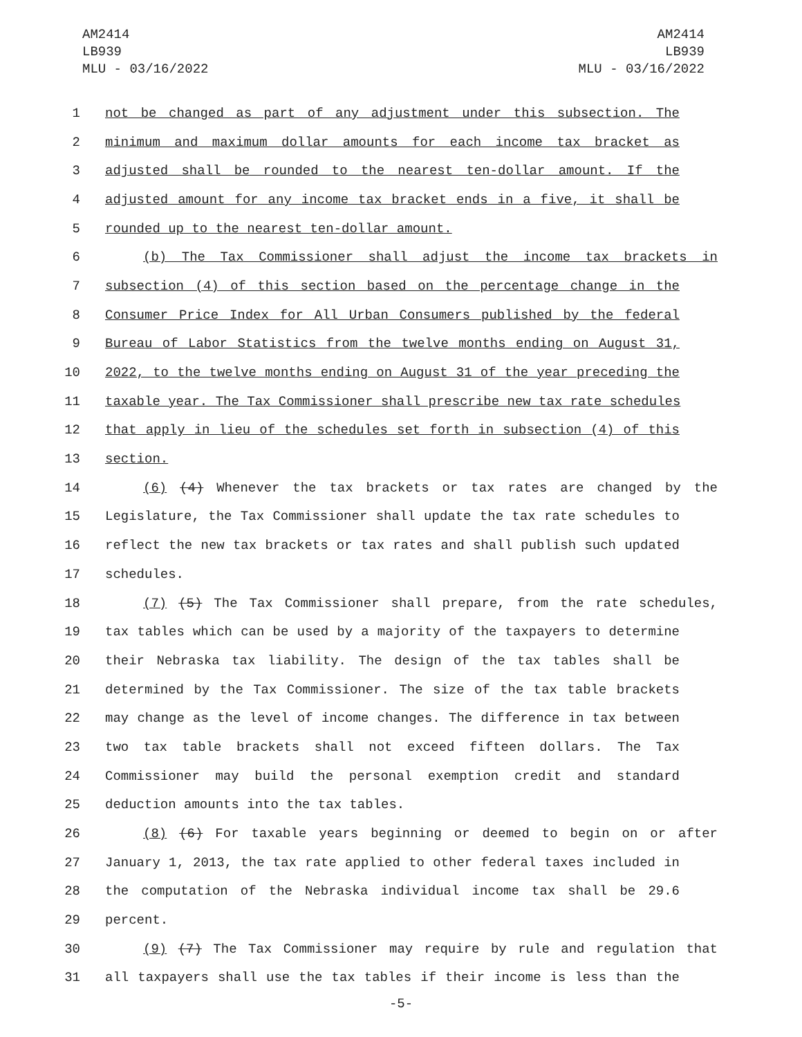AM2414
LB939
MLU - 03/16/2022
AM2414
LB939
MLU - 03/16/2022
1 not be changed as part of any adjustment under this subsection. The
2 minimum and maximum dollar amounts for each income tax bracket as
3 adjusted shall be rounded to the nearest ten-dollar amount. If the
4 adjusted amount for any income tax bracket ends in a five, it shall be
5 rounded up to the nearest ten-dollar amount.
6 (b) The Tax Commissioner shall adjust the income tax brackets in
7 subsection (4) of this section based on the percentage change in the
8 Consumer Price Index for All Urban Consumers published by the federal
9 Bureau of Labor Statistics from the twelve months ending on August 31,
10 2022, to the twelve months ending on August 31 of the year preceding the
11 taxable year. The Tax Commissioner shall prescribe new tax rate schedules
12 that apply in lieu of the schedules set forth in subsection (4) of this
13 section.
14 (6) (4) Whenever the tax brackets or tax rates are changed by the
15 Legislature, the Tax Commissioner shall update the tax rate schedules to
16 reflect the new tax brackets or tax rates and shall publish such updated
17 schedules.
18 (7) (5) The Tax Commissioner shall prepare, from the rate schedules,
19 tax tables which can be used by a majority of the taxpayers to determine
20 their Nebraska tax liability. The design of the tax tables shall be
21 determined by the Tax Commissioner. The size of the tax table brackets
22 may change as the level of income changes. The difference in tax between
23 two tax table brackets shall not exceed fifteen dollars. The Tax
24 Commissioner may build the personal exemption credit and standard
25 deduction amounts into the tax tables.
26 (8) (6) For taxable years beginning or deemed to begin on or after
27 January 1, 2013, the tax rate applied to other federal taxes included in
28 the computation of the Nebraska individual income tax shall be 29.6
29 percent.
30 (9) (7) The Tax Commissioner may require by rule and regulation that
31 all taxpayers shall use the tax tables if their income is less than the
-5-